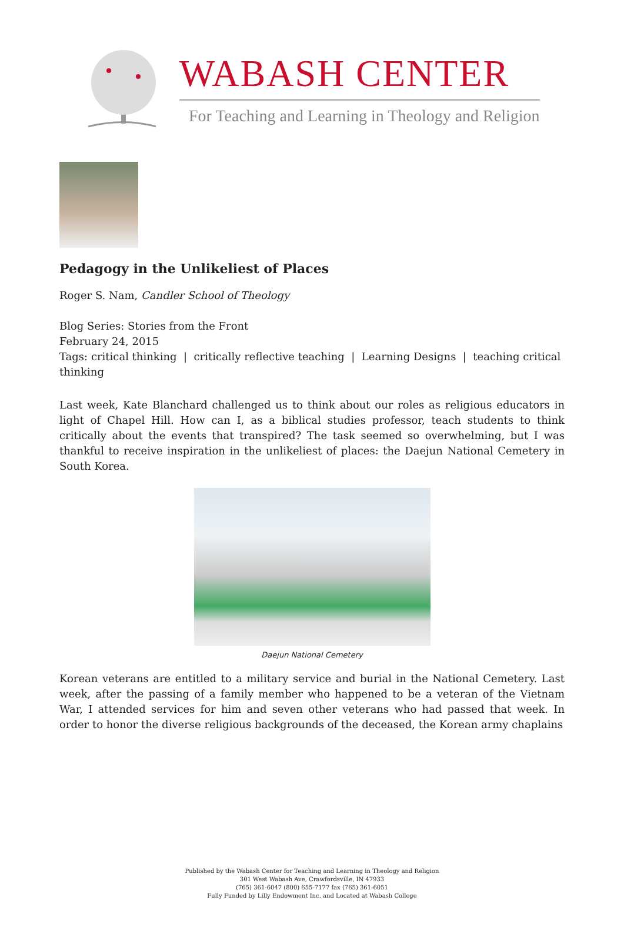WABASH CENTER
For Teaching and Learning in Theology and Religion
Pedagogy in the Unlikeliest of Places
Roger S. Nam, Candler School of Theology
Blog Series: Stories from the Front
February 24, 2015
Tags: critical thinking | critically reflective teaching | Learning Designs | teaching critical thinking
Last week, Kate Blanchard challenged us to think about our roles as religious educators in light of Chapel Hill. How can I, as a biblical studies professor, teach students to think critically about the events that transpired? The task seemed so overwhelming, but I was thankful to receive inspiration in the unlikeliest of places: the Daejun National Cemetery in South Korea.
Daejun National Cemetery
Korean veterans are entitled to a military service and burial in the National Cemetery. Last week, after the passing of a family member who happened to be a veteran of the Vietnam War, I attended services for him and seven other veterans who had passed that week. In order to honor the diverse religious backgrounds of the deceased, the Korean army chaplains
Published by the Wabash Center for Teaching and Learning in Theology and Religion
301 West Wabash Ave, Crawfordsville, IN 47933
(765) 361-6047 (800) 655-7177 fax (765) 361-6051
Fully Funded by Lilly Endowment Inc. and Located at Wabash College